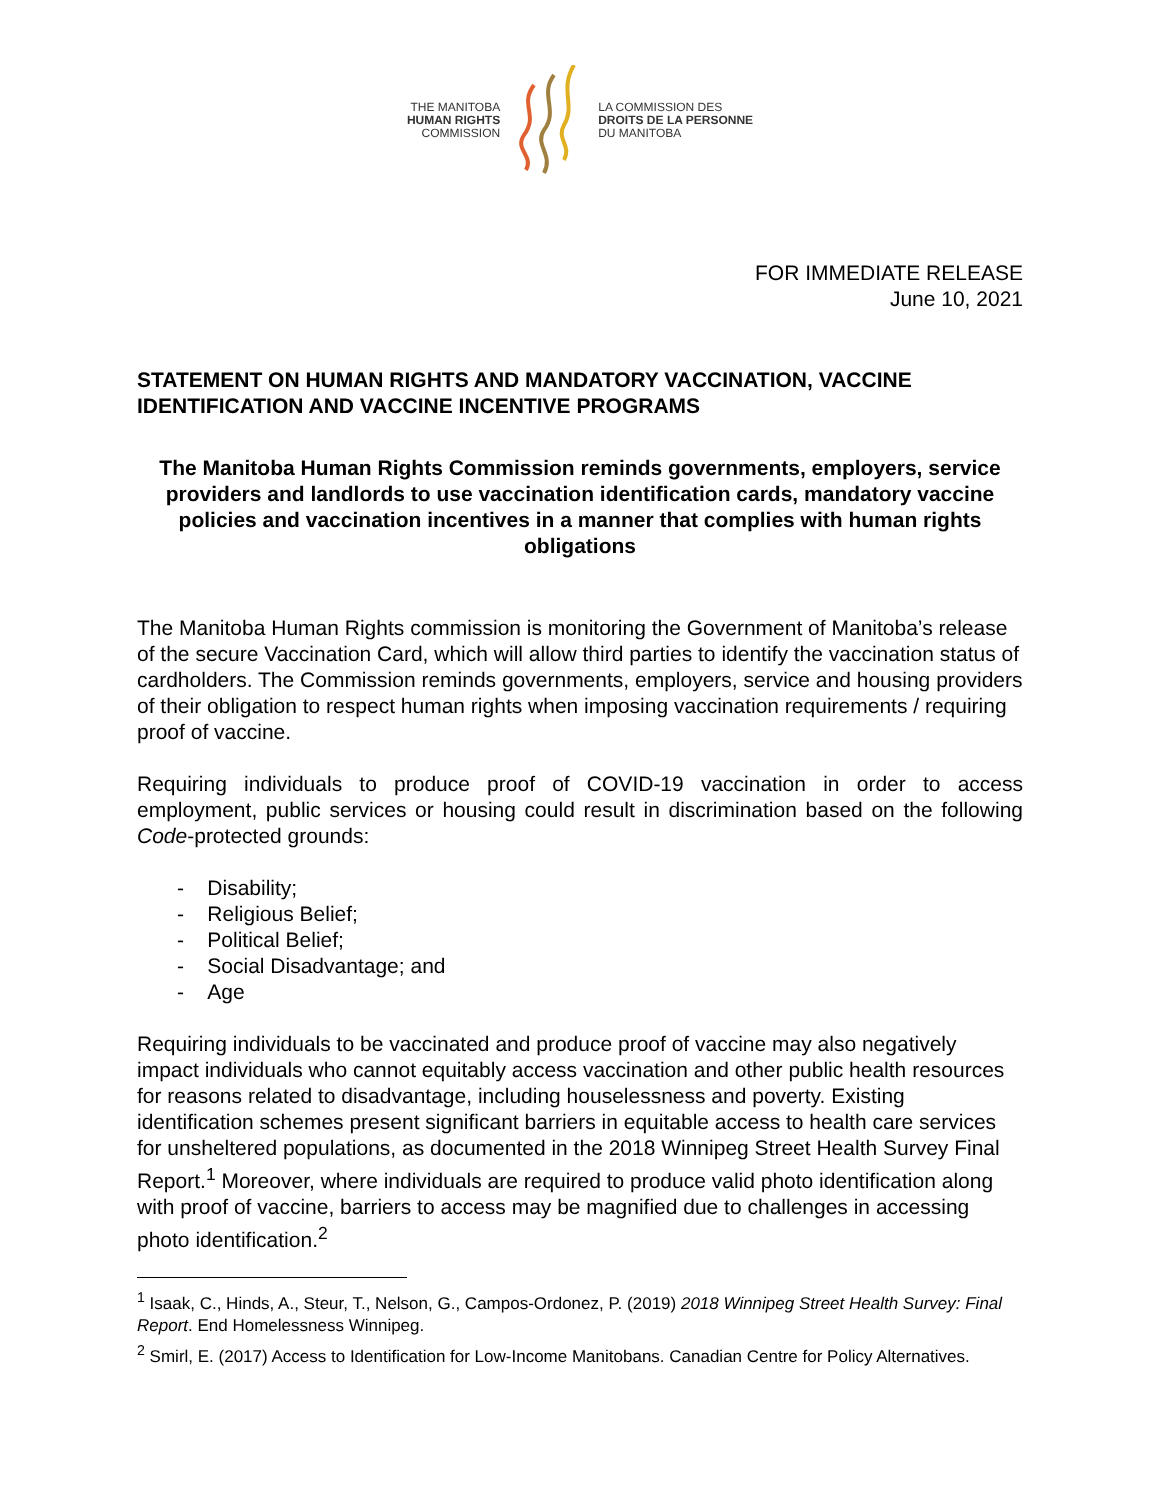THE MANITOBA
HUMAN RIGHTS
COMMISSION
LA COMMISSION DES
DROITS DE LA PERSONNE
DU MANITOBA
FOR IMMEDIATE RELEASE
June 10, 2021
STATEMENT ON HUMAN RIGHTS AND MANDATORY VACCINATION, VACCINE IDENTIFICATION AND VACCINE INCENTIVE PROGRAMS
The Manitoba Human Rights Commission reminds governments, employers, service providers and landlords to use vaccination identification cards, mandatory vaccine policies and vaccination incentives in a manner that complies with human rights obligations
The Manitoba Human Rights commission is monitoring the Government of Manitoba’s release of the secure Vaccination Card, which will allow third parties to identify the vaccination status of cardholders. The Commission reminds governments, employers, service and housing providers of their obligation to respect human rights when imposing vaccination requirements / requiring proof of vaccine.
Requiring individuals to produce proof of COVID-19 vaccination in order to access employment, public services or housing could result in discrimination based on the following Code-protected grounds:
- Disability;
- Religious Belief;
- Political Belief;
- Social Disadvantage; and
- Age
Requiring individuals to be vaccinated and produce proof of vaccine may also negatively impact individuals who cannot equitably access vaccination and other public health resources for reasons related to disadvantage, including houselessness and poverty. Existing identification schemes present significant barriers in equitable access to health care services for unsheltered populations, as documented in the 2018 Winnipeg Street Health Survey Final Report.<sup>1</sup> Moreover, where individuals are required to produce valid photo identification along with proof of vaccine, barriers to access may be magnified due to challenges in accessing photo identification.<sup>2</sup>
<sup>1</sup> Isaak, C., Hinds, A., Steur, T., Nelson, G., Campos-Ordonez, P. (2019) 2018 Winnipeg Street Health Survey: Final Report. End Homelessness Winnipeg.
<sup>2</sup> Smirl, E. (2017) Access to Identification for Low-Income Manitobans. Canadian Centre for Policy Alternatives.